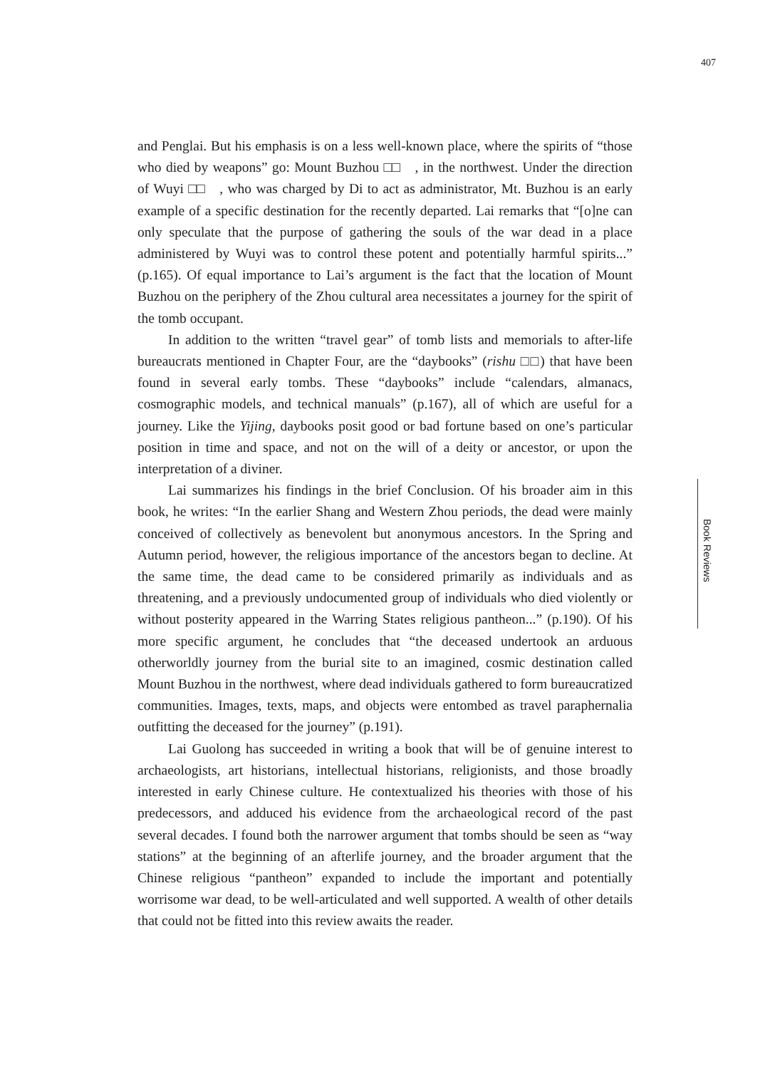407
and Penglai. But his emphasis is on a less well-known place, where the spirits of “those who died by weapons” go: Mount Buzhou □□, in the northwest. Under the direction of Wuyi □□, who was charged by Di to act as administrator, Mt. Buzhou is an early example of a specific destination for the recently departed. Lai remarks that “[o]ne can only speculate that the purpose of gathering the souls of the war dead in a place administered by Wuyi was to control these potent and potentially harmful spirits...” (p.165). Of equal importance to Lai’s argument is the fact that the location of Mount Buzhou on the periphery of the Zhou cultural area necessitates a journey for the spirit of the tomb occupant.
In addition to the written “travel gear” of tomb lists and memorials to after-life bureaucrats mentioned in Chapter Four, are the “daybooks” (rishu □□) that have been found in several early tombs. These “daybooks” include “calendars, almanacs, cosmographic models, and technical manuals” (p.167), all of which are useful for a journey. Like the Yijing, daybooks posit good or bad fortune based on one’s particular position in time and space, and not on the will of a deity or ancestor, or upon the interpretation of a diviner.
Lai summarizes his findings in the brief Conclusion. Of his broader aim in this book, he writes: “In the earlier Shang and Western Zhou periods, the dead were mainly conceived of collectively as benevolent but anonymous ancestors. In the Spring and Autumn period, however, the religious importance of the ancestors began to decline. At the same time, the dead came to be considered primarily as individuals and as threatening, and a previously undocumented group of individuals who died violently or without posterity appeared in the Warring States religious pantheon...” (p.190). Of his more specific argument, he concludes that “the deceased undertook an arduous otherworldly journey from the burial site to an imagined, cosmic destination called Mount Buzhou in the northwest, where dead individuals gathered to form bureaucratized communities. Images, texts, maps, and objects were entombed as travel paraphernalia outfitting the deceased for the journey” (p.191).
Lai Guolong has succeeded in writing a book that will be of genuine interest to archaeologists, art historians, intellectual historians, religionists, and those broadly interested in early Chinese culture. He contextualized his theories with those of his predecessors, and adduced his evidence from the archaeological record of the past several decades. I found both the narrower argument that tombs should be seen as “way stations” at the beginning of an afterlife journey, and the broader argument that the Chinese religious “pantheon” expanded to include the important and potentially worrisome war dead, to be well-articulated and well supported. A wealth of other details that could not be fitted into this review awaits the reader.
Book Reviews